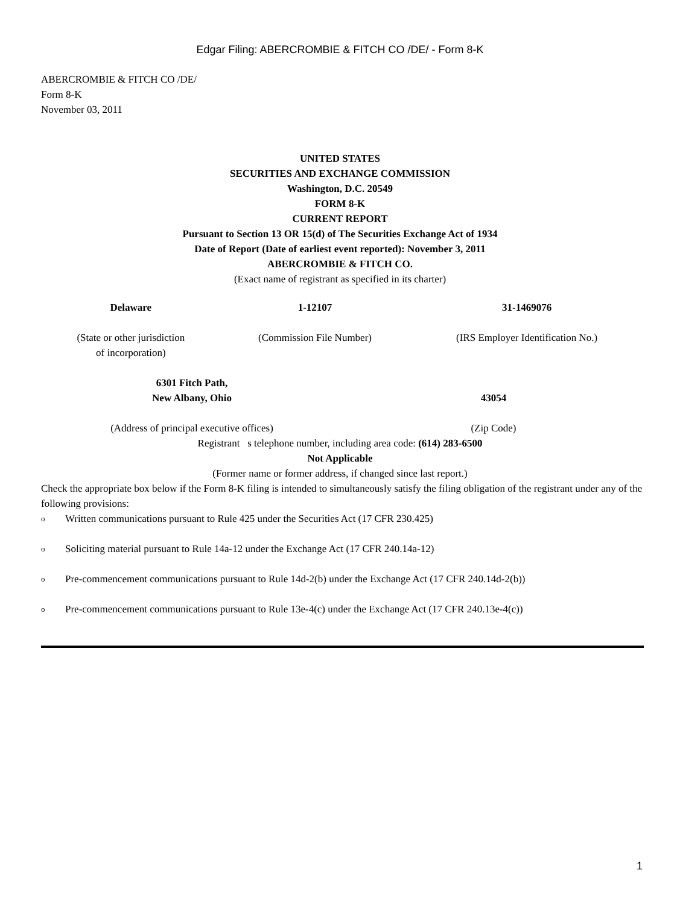Edgar Filing: ABERCROMBIE & FITCH CO /DE/ - Form 8-K
ABERCROMBIE & FITCH CO /DE/
Form 8-K
November 03, 2011
UNITED STATES
SECURITIES AND EXCHANGE COMMISSION
Washington, D.C. 20549
FORM 8-K
CURRENT REPORT
Pursuant to Section 13 OR 15(d) of The Securities Exchange Act of 1934
Date of Report (Date of earliest event reported): November 3, 2011
ABERCROMBIE & FITCH CO.
(Exact name of registrant as specified in its charter)
| Delaware | 1-12107 | 31-1469076 |
| (State or other jurisdiction of incorporation) | (Commission File Number) | (IRS Employer Identification No.) |
| 6301 Fitch Path, New Albany, Ohio | 43054 |
| (Address of principal executive offices) | (Zip Code) |
Registrant s telephone number, including area code: (614) 283-6500
Not Applicable
(Former name or former address, if changed since last report.)
Check the appropriate box below if the Form 8-K filing is intended to simultaneously satisfy the filing obligation of the registrant under any of the following provisions:
o Written communications pursuant to Rule 425 under the Securities Act (17 CFR 230.425)
o Soliciting material pursuant to Rule 14a-12 under the Exchange Act (17 CFR 240.14a-12)
o Pre-commencement communications pursuant to Rule 14d-2(b) under the Exchange Act (17 CFR 240.14d-2(b))
o Pre-commencement communications pursuant to Rule 13e-4(c) under the Exchange Act (17 CFR 240.13e-4(c))
1